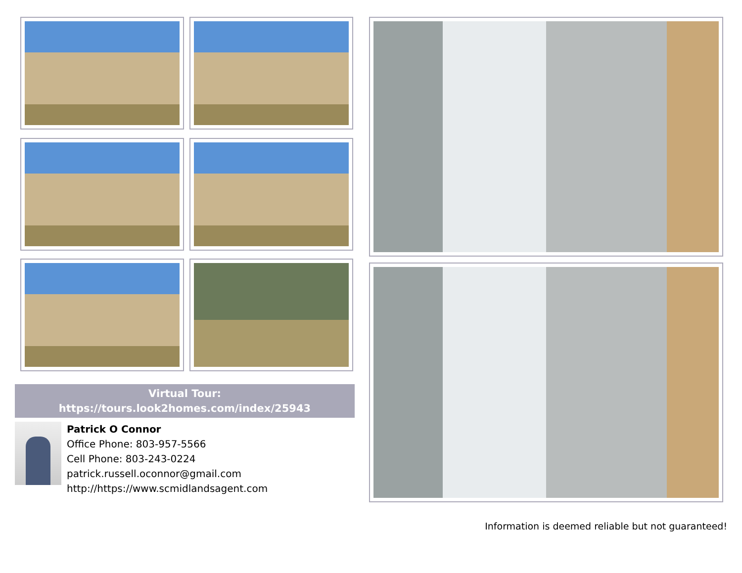Virtual Tour:
https://tours.look2homes.com/index/25943
Patrick O Connor
Office Phone: 803-957-5566
Cell Phone: 803-243-0224
patrick.russell.oconnor@gmail.com
http://https://www.scmidlandsagent.com
Information is deemed reliable but not guaranteed!